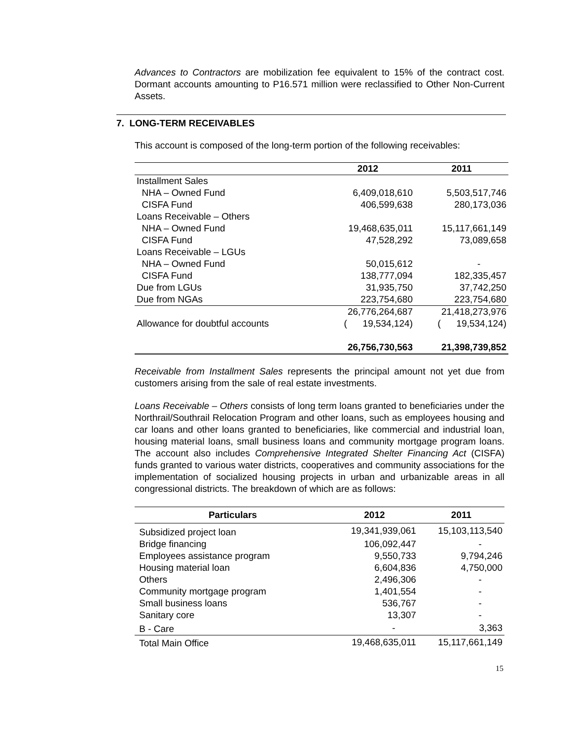Advances to Contractors are mobilization fee equivalent to 15% of the contract cost. Dormant accounts amounting to P16.571 million were reclassified to Other Non-Current Assets.
7. LONG-TERM RECEIVABLES
This account is composed of the long-term portion of the following receivables:
| | 2012 | 2011 |
| --- | --- | --- |
| Installment Sales | | |
| NHA – Owned Fund | 6,409,018,610 | 5,503,517,746 |
| CISFA Fund | 406,599,638 | 280,173,036 |
| Loans Receivable – Others | | |
| NHA – Owned Fund | 19,468,635,011 | 15,117,661,149 |
| CISFA Fund | 47,528,292 | 73,089,658 |
| Loans Receivable – LGUs | | |
| NHA – Owned Fund | 50,015,612 | - |
| CISFA Fund | 138,777,094 | 182,335,457 |
| Due from LGUs | 31,935,750 | 37,742,250 |
| Due from NGAs | 223,754,680 | 223,754,680 |
| | 26,776,264,687 | 21,418,273,976 |
| Allowance for doubtful accounts | ( 19,534,124) | ( 19,534,124) |
| | 26,756,730,563 | 21,398,739,852 |
Receivable from Installment Sales represents the principal amount not yet due from customers arising from the sale of real estate investments.
Loans Receivable – Others consists of long term loans granted to beneficiaries under the Northrail/Southrail Relocation Program and other loans, such as employees housing and car loans and other loans granted to beneficiaries, like commercial and industrial loan, housing material loans, small business loans and community mortgage program loans. The account also includes Comprehensive Integrated Shelter Financing Act (CISFA) funds granted to various water districts, cooperatives and community associations for the implementation of socialized housing projects in urban and urbanizable areas in all congressional districts. The breakdown of which are as follows:
| Particulars | 2012 | 2011 |
| --- | --- | --- |
| Subsidized project loan | 19,341,939,061 | 15,103,113,540 |
| Bridge financing | 106,092,447 | - |
| Employees assistance program | 9,550,733 | 9,794,246 |
| Housing material loan | 6,604,836 | 4,750,000 |
| Others | 2,496,306 | - |
| Community mortgage program | 1,401,554 | - |
| Small business loans | 536,767 | - |
| Sanitary core | 13,307 | - |
| B - Care | - | 3,363 |
| Total Main Office | 19,468,635,011 | 15,117,661,149 |
15